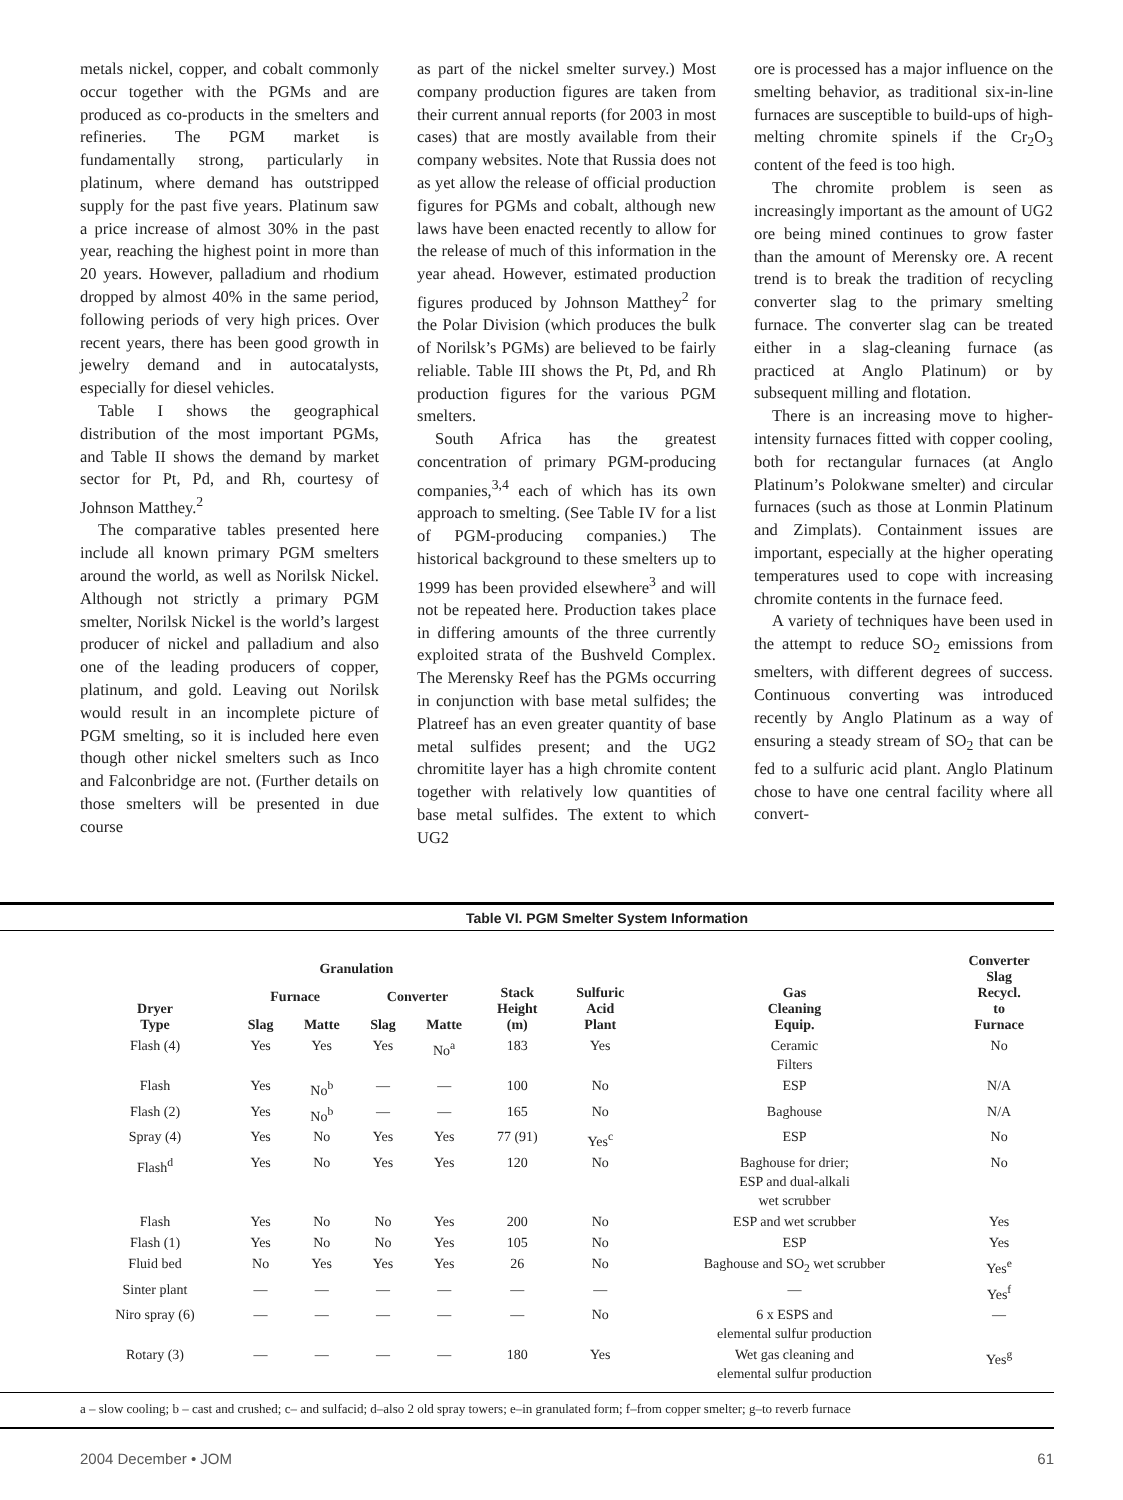metals nickel, copper, and cobalt commonly occur together with the PGMs and are produced as co-products in the smelters and refineries. The PGM market is fundamentally strong, particularly in platinum, where demand has outstripped supply for the past five years. Platinum saw a price increase of almost 30% in the past year, reaching the highest point in more than 20 years. However, palladium and rhodium dropped by almost 40% in the same period, following periods of very high prices. Over recent years, there has been good growth in jewelry demand and in autocatalysts, especially for diesel vehicles.
Table I shows the geographical distribution of the most important PGMs, and Table II shows the demand by market sector for Pt, Pd, and Rh, courtesy of Johnson Matthey.<sup>2</sup>
The comparative tables presented here include all known primary PGM smelters around the world, as well as Norilsk Nickel. Although not strictly a primary PGM smelter, Norilsk Nickel is the world’s largest producer of nickel and palladium and also one of the leading producers of copper, platinum, and gold. Leaving out Norilsk would result in an incomplete picture of PGM smelting, so it is included here even though other nickel smelters such as Inco and Falconbridge are not. (Further details on those smelters will be presented in due course
as part of the nickel smelter survey.) Most company production figures are taken from their current annual reports (for 2003 in most cases) that are mostly available from their company websites. Note that Russia does not as yet allow the release of official production figures for PGMs and cobalt, although new laws have been enacted recently to allow for the release of much of this information in the year ahead. However, estimated production figures produced by Johnson Matthey<sup>2</sup> for the Polar Division (which produces the bulk of Norilsk’s PGMs) are believed to be fairly reliable. Table III shows the Pt, Pd, and Rh production figures for the various PGM smelters.
South Africa has the greatest concentration of primary PGM-producing companies,<sup>3,4</sup> each of which has its own approach to smelting. (See Table IV for a list of PGM-producing companies.) The historical background to these smelters up to 1999 has been provided elsewhere<sup>3</sup> and will not be repeated here. Production takes place in differing amounts of the three currently exploited strata of the Bushveld Complex. The Merensky Reef has the PGMs occurring in conjunction with base metal sulfides; the Platreef has an even greater quantity of base metal sulfides present; and the UG2 chromitite layer has a high chromite content together with relatively low quantities of base metal sulfides. The extent to which UG2
ore is processed has a major influence on the smelting behavior, as traditional six-in-line furnaces are susceptible to build-ups of high-melting chromite spinels if the Cr<sub>2</sub>O<sub>3</sub> content of the feed is too high.
The chromite problem is seen as increasingly important as the amount of UG2 ore being mined continues to grow faster than the amount of Merensky ore. A recent trend is to break the tradition of recycling converter slag to the primary smelting furnace. The converter slag can be treated either in a slag-cleaning furnace (as practiced at Anglo Platinum) or by subsequent milling and flotation.
There is an increasing move to higher-intensity furnaces fitted with copper cooling, both for rectangular furnaces (at Anglo Platinum’s Polokwane smelter) and circular furnaces (such as those at Lonmin Platinum and Zimplats). Containment issues are important, especially at the higher operating temperatures used to cope with increasing chromite contents in the furnace feed.
A variety of techniques have been used in the attempt to reduce SO<sub>2</sub> emissions from smelters, with different degrees of success. Continuous converting was introduced recently by Anglo Platinum as a way of ensuring a steady stream of SO<sub>2</sub> that can be fed to a sulfuric acid plant. Anglo Platinum chose to have one central facility where all convert-
Table VI. PGM Smelter System Information
| Dryer Type | Granulation | | | | Stack Height (m) | Sulfuric Acid Plant | Gas Cleaning Equip. | Converter Slag Recycl. to Furnace |
| --- | --- | --- | --- | --- | --- | --- | --- | --- |
| | Furnace | | Converter | | | | | |
| | Slag | Matte | Slag | Matte | | | | |
| Flash (4) | Yes | Yes | Yes | No<sup>a</sup> | 183 | Yes | Ceramic Filters | No |
| Flash | Yes | No<sup>b</sup> | — | — | 100 | No | ESP | N/A |
| Flash (2) | Yes | No<sup>b</sup> | — | — | 165 | No | Baghouse | N/A |
| Spray (4) | Yes | No | Yes | Yes | 77 (91) | Yes<sup>c</sup> | ESP | No |
| Flash<sup>d</sup> | Yes | No | Yes | Yes | 120 | No | Baghouse for drier; ESP and dual-alkali wet scrubber | No |
| Flash | Yes | No | No | Yes | 200 | No | ESP and wet scrubber | Yes |
| Flash (1) | Yes | No | No | Yes | 105 | No | ESP | Yes |
| Fluid bed | No | Yes | Yes | Yes | 26 | No | Baghouse and SO<sub>2</sub> wet scrubber | Yes<sup>e</sup> |
| Sinter plant | — | — | — | — | — | — | — | Yes<sup>f</sup> |
| Niro spray (6) | — | — | — | — | — | No | 6 x ESPS and elemental sulfur production | — |
| Rotary (3) | — | — | — | — | 180 | Yes | Wet gas cleaning and elemental sulfur production | Yes<sup>g</sup> |
a – slow cooling; b – cast and crushed; c– and sulfacid; d–also 2 old spray towers; e–in granulated form; f–from copper smelter; g–to reverb furnace
2004 December • JOM 61